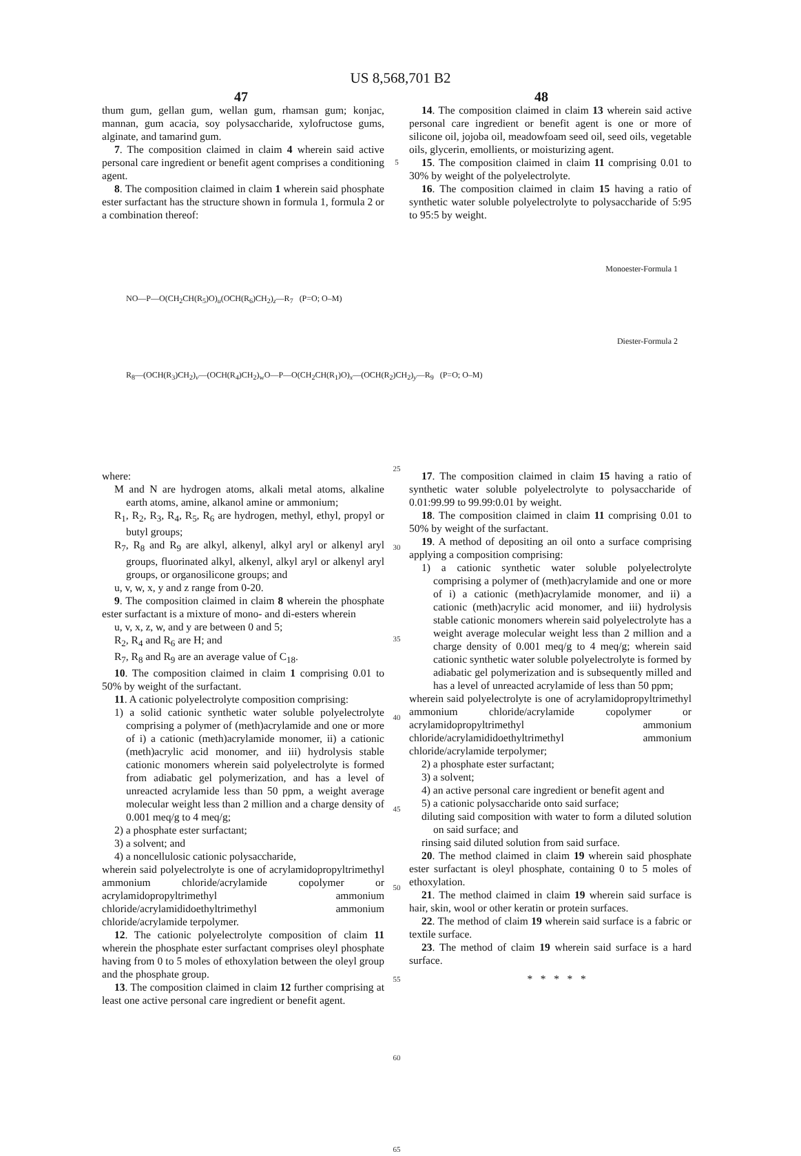US 8,568,701 B2
47 48
thum gum, gellan gum, wellan gum, rhamsan gum; konjac, mannan, gum acacia, soy polysaccharide, xylofructose gums, alginate, and tamarind gum.
7. The composition claimed in claim 4 wherein said active personal care ingredient or benefit agent comprises a conditioning agent.
8. The composition claimed in claim 1 wherein said phosphate ester surfactant has the structure shown in formula 1, formula 2 or a combination thereof:
5
14. The composition claimed in claim 13 wherein said active personal care ingredient or benefit agent is one or more of silicone oil, jojoba oil, meadowfoam seed oil, seed oils, vegetable oils, glycerin, emollients, or moisturizing agent.
15. The composition claimed in claim 11 comprising 0.01 to 30% by weight of the polyelectrolyte.
16. The composition claimed in claim 15 having a ratio of synthetic water soluble polyelectrolyte to polysaccharide of 5:95 to 95:5 by weight.
Monoester-Formula 1
NO—P—O(CH<sub>2</sub>CH(R<sub>5</sub>)O)<sub>u</sub>(OCH(R<sub>6</sub>)CH<sub>2</sub>)<sub>z</sub>—R<sub>7</sub> (P=O; O–M)
Diester-Formula 2
R<sub>8</sub>—(OCH(R<sub>3</sub>)CH<sub>2</sub>)<sub>v</sub>—(OCH(R<sub>4</sub>)CH<sub>2</sub>)<sub>w</sub>O—P—O(CH<sub>2</sub>CH(R<sub>1</sub>)O)<sub>x</sub>—(OCH(R<sub>2</sub>)CH<sub>2</sub>)<sub>y</sub>—R<sub>9</sub> (P=O; O–M)
where:
M and N are hydrogen atoms, alkali metal atoms, alkaline earth atoms, amine, alkanol amine or ammonium;
R<sub>1</sub>, R<sub>2</sub>, R<sub>3</sub>, R<sub>4</sub>, R<sub>5</sub>, R<sub>6</sub> are hydrogen, methyl, ethyl, propyl or butyl groups;
R<sub>7</sub>, R<sub>8</sub> and R<sub>9</sub> are alkyl, alkenyl, alkyl aryl or alkenyl aryl groups, fluorinated alkyl, alkenyl, alkyl aryl or alkenyl aryl groups, or organosilicone groups; and
u, v, w, x, y and z range from 0-20.
9. The composition claimed in claim 8 wherein the phosphate ester surfactant is a mixture of mono- and di-esters wherein
u, v, x, z, w, and y are between 0 and 5;
R<sub>2</sub>, R<sub>4</sub> and R<sub>6</sub> are H; and
R<sub>7</sub>, R<sub>8</sub> and R<sub>9</sub> are an average value of C<sub>18</sub>.
10. The composition claimed in claim 1 comprising 0.01 to 50% by weight of the surfactant.
11. A cationic polyelectrolyte composition comprising:
1) a solid cationic synthetic water soluble polyelectrolyte comprising a polymer of (meth)acrylamide and one or more of i) a cationic (meth)acrylamide monomer, ii) a cationic (meth)acrylic acid monomer, and iii) hydrolysis stable cationic monomers wherein said polyelectrolyte is formed from adiabatic gel polymerization, and has a level of unreacted acrylamide less than 50 ppm, a weight average molecular weight less than 2 million and a charge density of 0.001 meq/g to 4 meq/g;
2) a phosphate ester surfactant;
3) a solvent; and
4) a noncellulosic cationic polysaccharide,
wherein said polyelectrolyte is one of acrylamidopropyltrimethyl ammonium chloride/acrylamide copolymer or acrylamidopropyltrimethyl ammonium chloride/acrylamididoethyltrimethyl ammonium chloride/acrylamide terpolymer.
12. The cationic polyelectrolyte composition of claim 11 wherein the phosphate ester surfactant comprises oleyl phosphate having from 0 to 5 moles of ethoxylation between the oleyl group and the phosphate group.
13. The composition claimed in claim 12 further comprising at least one active personal care ingredient or benefit agent.
25
30
35
40
45
50
55
60
65
17. The composition claimed in claim 15 having a ratio of synthetic water soluble polyelectrolyte to polysaccharide of 0.01:99.99 to 99.99:0.01 by weight.
18. The composition claimed in claim 11 comprising 0.01 to 50% by weight of the surfactant.
19. A method of depositing an oil onto a surface comprising applying a composition comprising:
1) a cationic synthetic water soluble polyelectrolyte comprising a polymer of (meth)acrylamide and one or more of i) a cationic (meth)acrylamide monomer, and ii) a cationic (meth)acrylic acid monomer, and iii) hydrolysis stable cationic monomers wherein said polyelectrolyte has a weight average molecular weight less than 2 million and a charge density of 0.001 meq/g to 4 meq/g; wherein said cationic synthetic water soluble polyelectrolyte is formed by adiabatic gel polymerization and is subsequently milled and has a level of unreacted acrylamide of less than 50 ppm;
wherein said polyelectrolyte is one of acrylamidopropyltrimethyl ammonium chloride/acrylamide copolymer or acrylamidopropyltrimethyl ammonium chloride/acrylamididoethyltrimethyl ammonium chloride/acrylamide terpolymer;
2) a phosphate ester surfactant;
3) a solvent;
4) an active personal care ingredient or benefit agent and
5) a cationic polysaccharide onto said surface;
diluting said composition with water to form a diluted solution on said surface; and
rinsing said diluted solution from said surface.
20. The method claimed in claim 19 wherein said phosphate ester surfactant is oleyl phosphate, containing 0 to 5 moles of ethoxylation.
21. The method claimed in claim 19 wherein said surface is hair, skin, wool or other keratin or protein surfaces.
22. The method of claim 19 wherein said surface is a fabric or textile surface.
23. The method of claim 19 wherein said surface is a hard surface.
* * * * *